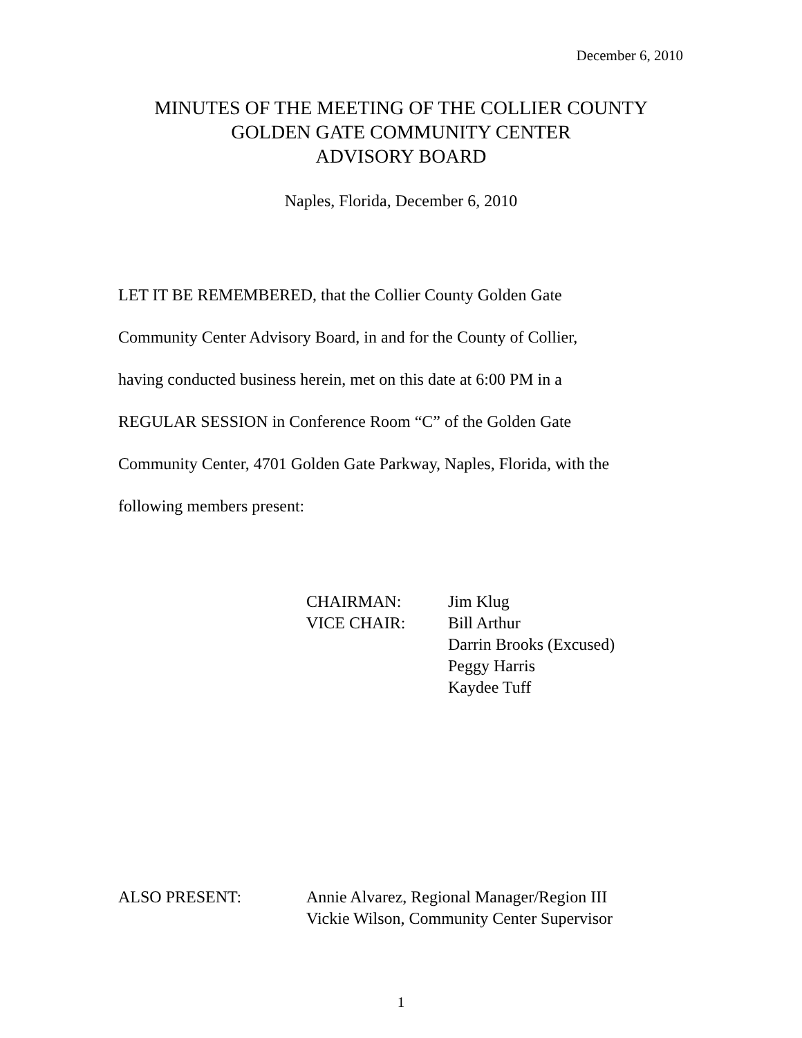December 6, 2010
MINUTES OF THE MEETING OF THE COLLIER COUNTY
GOLDEN GATE COMMUNITY CENTER
ADVISORY BOARD
Naples, Florida, December 6, 2010
LET IT BE REMEMBERED, that the Collier County Golden Gate
Community Center Advisory Board, in and for the County of Collier,
having conducted business herein, met on this date at 6:00 PM in a
REGULAR SESSION in Conference Room “C” of the Golden Gate
Community Center, 4701 Golden Gate Parkway, Naples, Florida, with the
following members present:
| CHAIRMAN: | Jim Klug |
| VICE CHAIR: | Bill Arthur |
| | Darrin Brooks (Excused) |
| | Peggy Harris |
| | Kaydee Tuff |
| ALSO PRESENT: | Annie Alvarez, Regional Manager/Region III |
| | Vickie Wilson, Community Center Supervisor |
1